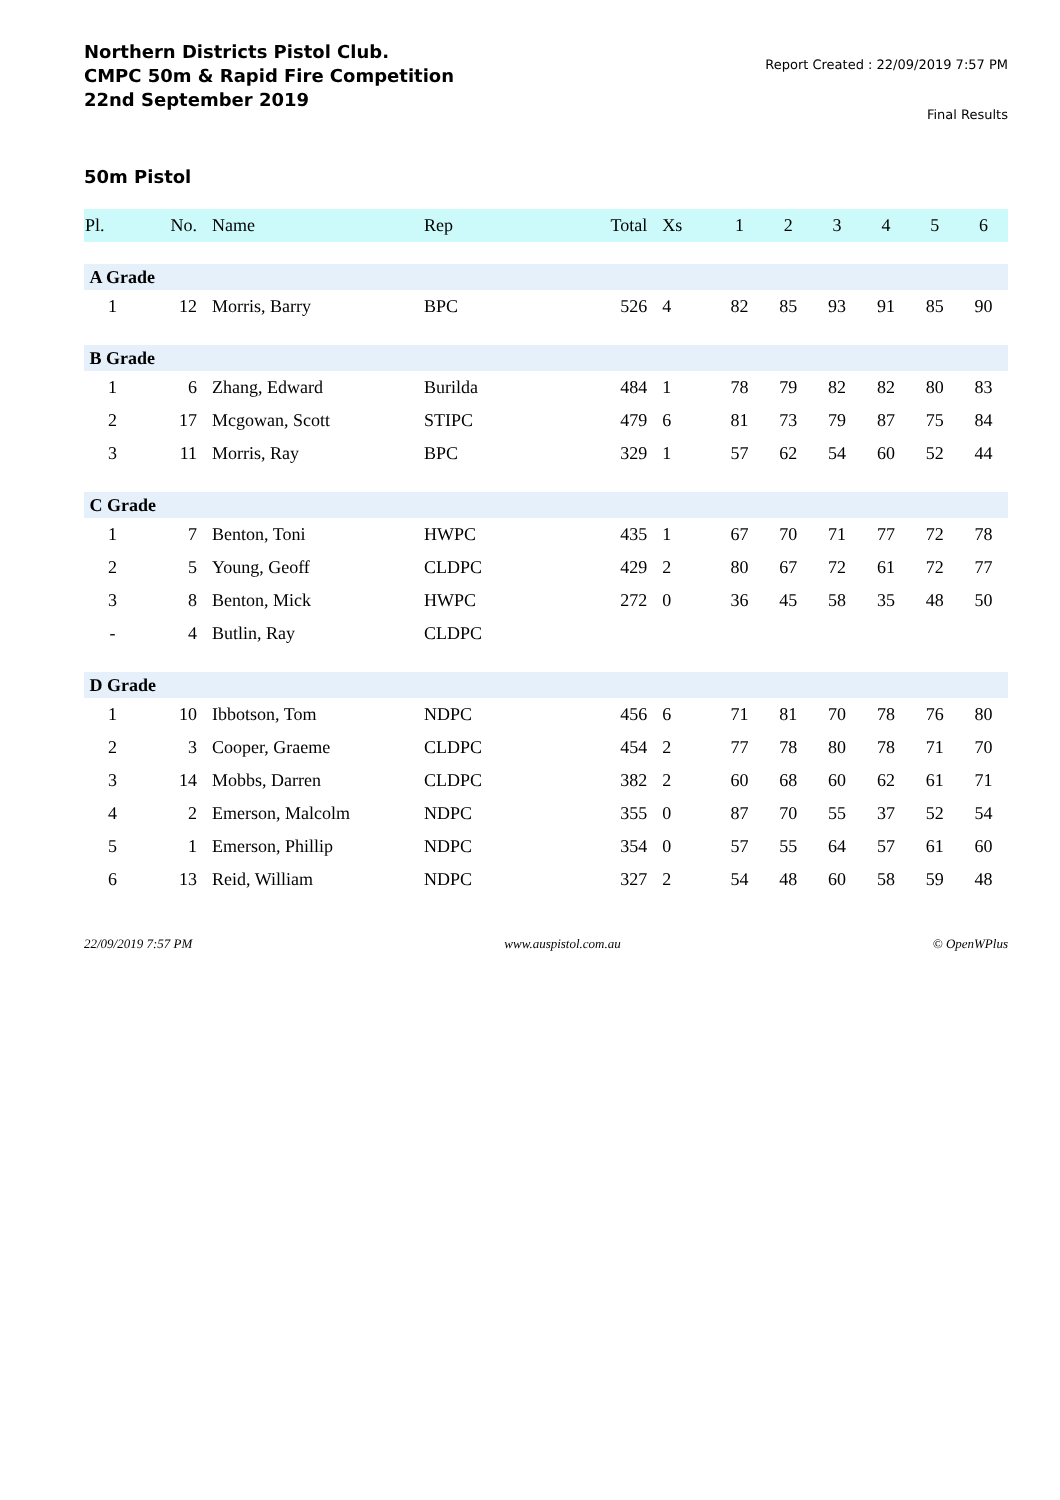Northern Districts Pistol Club.
CMPC 50m & Rapid Fire Competition
22nd September 2019
Report Created : 22/09/2019 7:57 PM
Final Results
50m Pistol
| Pl. | No. | Name | Rep | Total | Xs | 1 | 2 | 3 | 4 | 5 | 6 |
| --- | --- | --- | --- | --- | --- | --- | --- | --- | --- | --- | --- |
| A Grade | | | | | | | | | | | |
| 1 | 12 | Morris, Barry | BPC | 526 | 4 | 82 | 85 | 93 | 91 | 85 | 90 |
| B Grade | | | | | | | | | | | |
| 1 | 6 | Zhang, Edward | Burilda | 484 | 1 | 78 | 79 | 82 | 82 | 80 | 83 |
| 2 | 17 | Mcgowan, Scott | STIPC | 479 | 6 | 81 | 73 | 79 | 87 | 75 | 84 |
| 3 | 11 | Morris, Ray | BPC | 329 | 1 | 57 | 62 | 54 | 60 | 52 | 44 |
| C Grade | | | | | | | | | | | |
| 1 | 7 | Benton, Toni | HWPC | 435 | 1 | 67 | 70 | 71 | 77 | 72 | 78 |
| 2 | 5 | Young, Geoff | CLDPC | 429 | 2 | 80 | 67 | 72 | 61 | 72 | 77 |
| 3 | 8 | Benton, Mick | HWPC | 272 | 0 | 36 | 45 | 58 | 35 | 48 | 50 |
| - | 4 | Butlin, Ray | CLDPC | | | | | | | | |
| D Grade | | | | | | | | | | | |
| 1 | 10 | Ibbotson, Tom | NDPC | 456 | 6 | 71 | 81 | 70 | 78 | 76 | 80 |
| 2 | 3 | Cooper, Graeme | CLDPC | 454 | 2 | 77 | 78 | 80 | 78 | 71 | 70 |
| 3 | 14 | Mobbs, Darren | CLDPC | 382 | 2 | 60 | 68 | 60 | 62 | 61 | 71 |
| 4 | 2 | Emerson, Malcolm | NDPC | 355 | 0 | 87 | 70 | 55 | 37 | 52 | 54 |
| 5 | 1 | Emerson, Phillip | NDPC | 354 | 0 | 57 | 55 | 64 | 57 | 61 | 60 |
| 6 | 13 | Reid, William | NDPC | 327 | 2 | 54 | 48 | 60 | 58 | 59 | 48 |
22/09/2019 7:57 PM www.auspistol.com.au © OpenWPlus